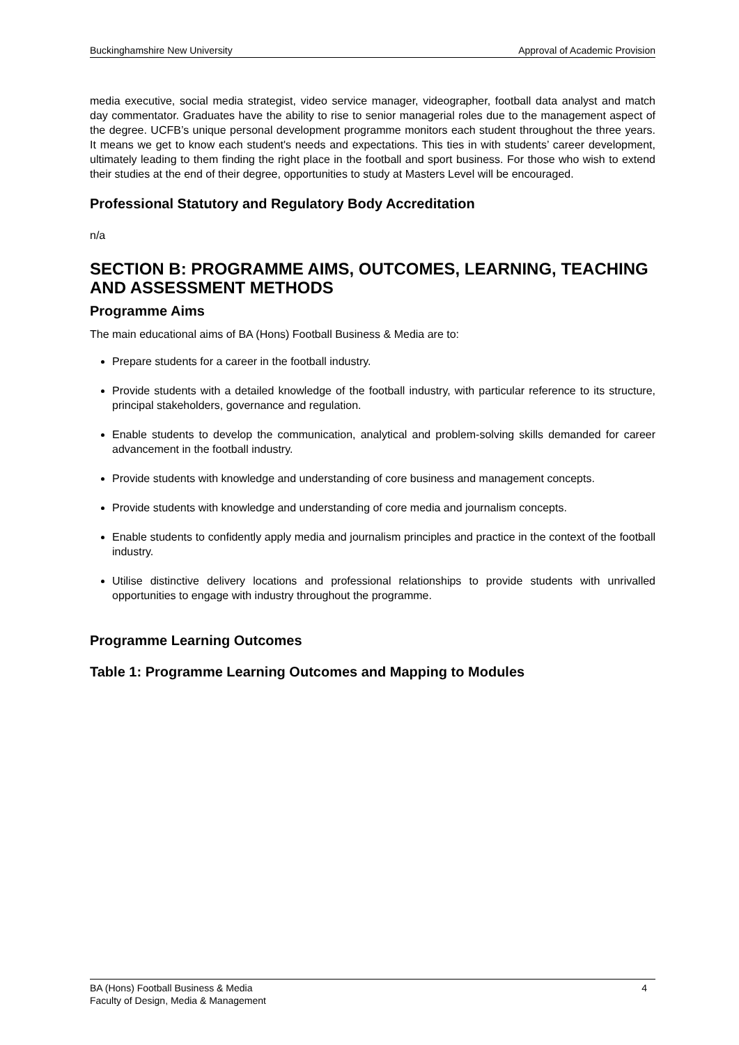Buckinghamshire New University Approval of Academic Provision
media executive, social media strategist, video service manager, videographer, football data analyst and match day commentator. Graduates have the ability to rise to senior managerial roles due to the management aspect of the degree. UCFB’s unique personal development programme monitors each student throughout the three years. It means we get to know each student's needs and expectations. This ties in with students’ career development, ultimately leading to them finding the right place in the football and sport business. For those who wish to extend their studies at the end of their degree, opportunities to study at Masters Level will be encouraged.
Professional Statutory and Regulatory Body Accreditation
n/a
SECTION B: PROGRAMME AIMS, OUTCOMES, LEARNING, TEACHING AND ASSESSMENT METHODS
Programme Aims
The main educational aims of BA (Hons) Football Business & Media are to:
Prepare students for a career in the football industry.
Provide students with a detailed knowledge of the football industry, with particular reference to its structure, principal stakeholders, governance and regulation.
Enable students to develop the communication, analytical and problem-solving skills demanded for career advancement in the football industry.
Provide students with knowledge and understanding of core business and management concepts.
Provide students with knowledge and understanding of core media and journalism concepts.
Enable students to confidently apply media and journalism principles and practice in the context of the football industry.
Utilise distinctive delivery locations and professional relationships to provide students with unrivalled opportunities to engage with industry throughout the programme.
Programme Learning Outcomes
Table 1: Programme Learning Outcomes and Mapping to Modules
BA (Hons) Football Business & Media 4
Faculty of Design, Media & Management